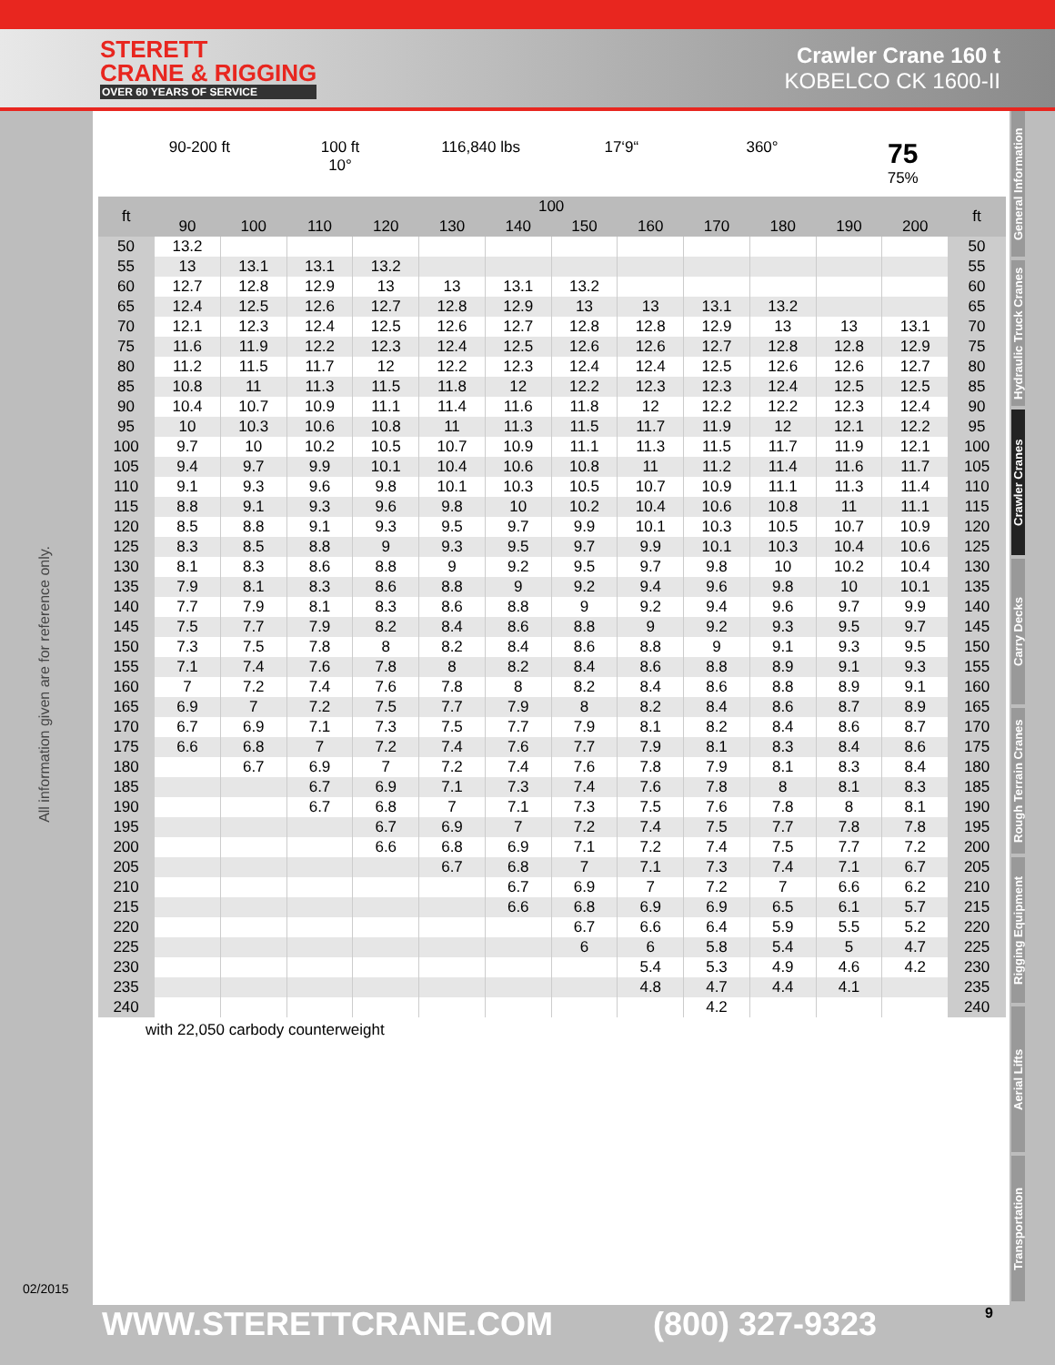STERETT
CRANE & RIGGING
OVER 60 YEARS OF SERVICE
Crawler Crane 160 t
KOBELCO CK 1600-II
All information given are for reference only.
02/2015
90-200 ft 100 ft
10°
116,840 lbs 17‘9“ 360°
75
75%
| ft | 100 | | | | | | | | | | | | ft |
| --- | --- | --- | --- | --- | --- | --- | --- | --- | --- | --- | --- | --- | --- |
| | 90 | 100 | 110 | 120 | 130 | 140 | 150 | 160 | 170 | 180 | 190 | 200 | |
| 50 | 13.2 | | | | | | | | | | | | 50 |
| 55 | 13 | 13.1 | 13.1 | 13.2 | | | | | | | | | 55 |
| 60 | 12.7 | 12.8 | 12.9 | 13 | 13 | 13.1 | 13.2 | | | | | | 60 |
| 65 | 12.4 | 12.5 | 12.6 | 12.7 | 12.8 | 12.9 | 13 | 13 | 13.1 | 13.2 | | | 65 |
| 70 | 12.1 | 12.3 | 12.4 | 12.5 | 12.6 | 12.7 | 12.8 | 12.8 | 12.9 | 13 | 13 | 13.1 | 70 |
| 75 | 11.6 | 11.9 | 12.2 | 12.3 | 12.4 | 12.5 | 12.6 | 12.6 | 12.7 | 12.8 | 12.8 | 12.9 | 75 |
| 80 | 11.2 | 11.5 | 11.7 | 12 | 12.2 | 12.3 | 12.4 | 12.4 | 12.5 | 12.6 | 12.6 | 12.7 | 80 |
| 85 | 10.8 | 11 | 11.3 | 11.5 | 11.8 | 12 | 12.2 | 12.3 | 12.3 | 12.4 | 12.5 | 12.5 | 85 |
| 90 | 10.4 | 10.7 | 10.9 | 11.1 | 11.4 | 11.6 | 11.8 | 12 | 12.2 | 12.2 | 12.3 | 12.4 | 90 |
| 95 | 10 | 10.3 | 10.6 | 10.8 | 11 | 11.3 | 11.5 | 11.7 | 11.9 | 12 | 12.1 | 12.2 | 95 |
| 100 | 9.7 | 10 | 10.2 | 10.5 | 10.7 | 10.9 | 11.1 | 11.3 | 11.5 | 11.7 | 11.9 | 12.1 | 100 |
| 105 | 9.4 | 9.7 | 9.9 | 10.1 | 10.4 | 10.6 | 10.8 | 11 | 11.2 | 11.4 | 11.6 | 11.7 | 105 |
| 110 | 9.1 | 9.3 | 9.6 | 9.8 | 10.1 | 10.3 | 10.5 | 10.7 | 10.9 | 11.1 | 11.3 | 11.4 | 110 |
| 115 | 8.8 | 9.1 | 9.3 | 9.6 | 9.8 | 10 | 10.2 | 10.4 | 10.6 | 10.8 | 11 | 11.1 | 115 |
| 120 | 8.5 | 8.8 | 9.1 | 9.3 | 9.5 | 9.7 | 9.9 | 10.1 | 10.3 | 10.5 | 10.7 | 10.9 | 120 |
| 125 | 8.3 | 8.5 | 8.8 | 9 | 9.3 | 9.5 | 9.7 | 9.9 | 10.1 | 10.3 | 10.4 | 10.6 | 125 |
| 130 | 8.1 | 8.3 | 8.6 | 8.8 | 9 | 9.2 | 9.5 | 9.7 | 9.8 | 10 | 10.2 | 10.4 | 130 |
| 135 | 7.9 | 8.1 | 8.3 | 8.6 | 8.8 | 9 | 9.2 | 9.4 | 9.6 | 9.8 | 10 | 10.1 | 135 |
| 140 | 7.7 | 7.9 | 8.1 | 8.3 | 8.6 | 8.8 | 9 | 9.2 | 9.4 | 9.6 | 9.7 | 9.9 | 140 |
| 145 | 7.5 | 7.7 | 7.9 | 8.2 | 8.4 | 8.6 | 8.8 | 9 | 9.2 | 9.3 | 9.5 | 9.7 | 145 |
| 150 | 7.3 | 7.5 | 7.8 | 8 | 8.2 | 8.4 | 8.6 | 8.8 | 9 | 9.1 | 9.3 | 9.5 | 150 |
| 155 | 7.1 | 7.4 | 7.6 | 7.8 | 8 | 8.2 | 8.4 | 8.6 | 8.8 | 8.9 | 9.1 | 9.3 | 155 |
| 160 | 7 | 7.2 | 7.4 | 7.6 | 7.8 | 8 | 8.2 | 8.4 | 8.6 | 8.8 | 8.9 | 9.1 | 160 |
| 165 | 6.9 | 7 | 7.2 | 7.5 | 7.7 | 7.9 | 8 | 8.2 | 8.4 | 8.6 | 8.7 | 8.9 | 165 |
| 170 | 6.7 | 6.9 | 7.1 | 7.3 | 7.5 | 7.7 | 7.9 | 8.1 | 8.2 | 8.4 | 8.6 | 8.7 | 170 |
| 175 | 6.6 | 6.8 | 7 | 7.2 | 7.4 | 7.6 | 7.7 | 7.9 | 8.1 | 8.3 | 8.4 | 8.6 | 175 |
| 180 | | 6.7 | 6.9 | 7 | 7.2 | 7.4 | 7.6 | 7.8 | 7.9 | 8.1 | 8.3 | 8.4 | 180 |
| 185 | | | 6.7 | 6.9 | 7.1 | 7.3 | 7.4 | 7.6 | 7.8 | 8 | 8.1 | 8.3 | 185 |
| 190 | | | 6.7 | 6.8 | 7 | 7.1 | 7.3 | 7.5 | 7.6 | 7.8 | 8 | 8.1 | 190 |
| 195 | | | | 6.7 | 6.9 | 7 | 7.2 | 7.4 | 7.5 | 7.7 | 7.8 | 7.8 | 195 |
| 200 | | | | 6.6 | 6.8 | 6.9 | 7.1 | 7.2 | 7.4 | 7.5 | 7.7 | 7.2 | 200 |
| 205 | | | | | 6.7 | 6.8 | 7 | 7.1 | 7.3 | 7.4 | 7.1 | 6.7 | 205 |
| 210 | | | | | | 6.7 | 6.9 | 7 | 7.2 | 7 | 6.6 | 6.2 | 210 |
| 215 | | | | | | 6.6 | 6.8 | 6.9 | 6.9 | 6.5 | 6.1 | 5.7 | 215 |
| 220 | | | | | | | 6.7 | 6.6 | 6.4 | 5.9 | 5.5 | 5.2 | 220 |
| 225 | | | | | | | 6 | 6 | 5.8 | 5.4 | 5 | 4.7 | 225 |
| 230 | | | | | | | | 5.4 | 5.3 | 4.9 | 4.6 | 4.2 | 230 |
| 235 | | | | | | | | 4.8 | 4.7 | 4.4 | 4.1 | | 235 |
| 240 | | | | | | | | | 4.2 | | | | 240 |
with 22,050 carbody counterweight
General Information
Hydraulic Truck Cranes
Crawler Cranes
Carry Decks
Rough Terrain Cranes
Rigging Equipment
Aerial Lifts
Transportation
WWW.STERETTCRANE.COM (800) 327-9323 9